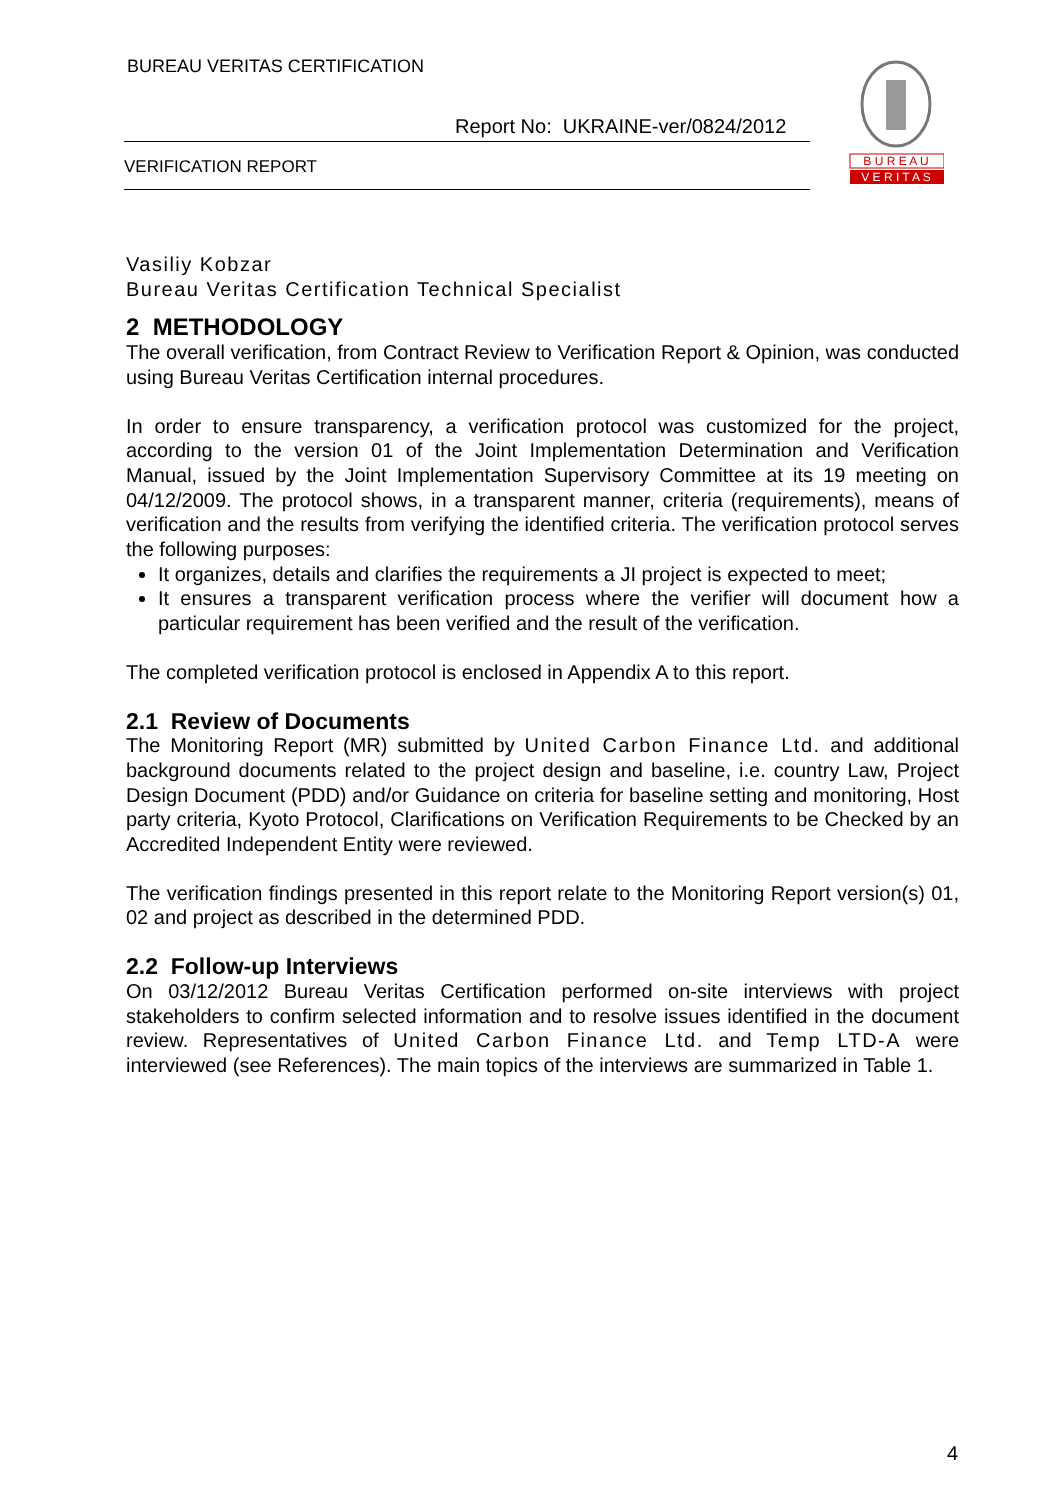BUREAU VERITAS CERTIFICATION
Report No: UKRAINE-ver/0824/2012
VERIFICATION REPORT
B U R E A U
V E R I T A S
Vasiliy Kobzar
Bureau Veritas Certification Technical Specialist
2 METHODOLOGY
The overall verification, from Contract Review to Verification Report & Opinion, was conducted using Bureau Veritas Certification internal procedures.
In order to ensure transparency, a verification protocol was customized for the project, according to the version 01 of the Joint Implementation Determination and Verification Manual, issued by the Joint Implementation Supervisory Committee at its 19 meeting on 04/12/2009. The protocol shows, in a transparent manner, criteria (requirements), means of verification and the results from verifying the identified criteria. The verification protocol serves the following purposes:
It organizes, details and clarifies the requirements a JI project is expected to meet;
It ensures a transparent verification process where the verifier will document how a particular requirement has been verified and the result of the verification.
The completed verification protocol is enclosed in Appendix A to this report.
2.1 Review of Documents
The Monitoring Report (MR) submitted by United Carbon Finance Ltd. and additional background documents related to the project design and baseline, i.e. country Law, Project Design Document (PDD) and/or Guidance on criteria for baseline setting and monitoring, Host party criteria, Kyoto Protocol, Clarifications on Verification Requirements to be Checked by an Accredited Independent Entity were reviewed.
The verification findings presented in this report relate to the Monitoring Report version(s) 01, 02 and project as described in the determined PDD.
2.2 Follow-up Interviews
On 03/12/2012 Bureau Veritas Certification performed on-site interviews with project stakeholders to confirm selected information and to resolve issues identified in the document review. Representatives of United Carbon Finance Ltd. and Temp LTD-A were interviewed (see References). The main topics of the interviews are summarized in Table 1.
4